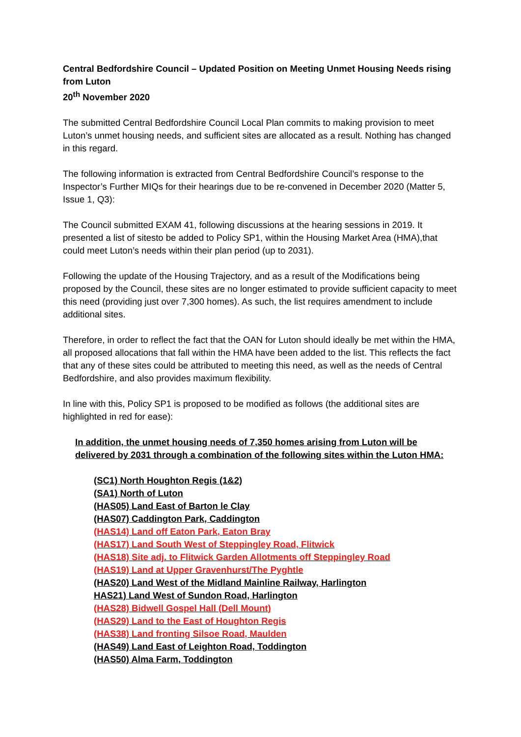Central Bedfordshire Council – Updated Position on Meeting Unmet Housing Needs rising from Luton
20<sup>th</sup> November 2020
The submitted Central Bedfordshire Council Local Plan commits to making provision to meet Luton’s unmet housing needs, and sufficient sites are allocated as a result. Nothing has changed in this regard.
The following information is extracted from Central Bedfordshire Council’s response to the Inspector’s Further MIQs for their hearings due to be re-convened in December 2020 (Matter 5, Issue 1, Q3):
The Council submitted EXAM 41, following discussions at the hearing sessions in 2019. It presented a list of sitesto be added to Policy SP1, within the Housing Market Area (HMA),that could meet Luton’s needs within their plan period (up to 2031).
Following the update of the Housing Trajectory, and as a result of the Modifications being proposed by the Council, these sites are no longer estimated to provide sufficient capacity to meet this need (providing just over 7,300 homes). As such, the list requires amendment to include additional sites.
Therefore, in order to reflect the fact that the OAN for Luton should ideally be met within the HMA, all proposed allocations that fall within the HMA have been added to the list. This reflects the fact that any of these sites could be attributed to meeting this need, as well as the needs of Central Bedfordshire, and also provides maximum flexibility.
In line with this, Policy SP1 is proposed to be modified as follows (the additional sites are highlighted in red for ease):
In addition, the unmet housing needs of 7,350 homes arising from Luton will be delivered by 2031 through a combination of the following sites within the Luton HMA:
(SC1) North Houghton Regis (1&2)
(SA1) North of Luton
(HAS05) Land East of Barton le Clay
(HAS07) Caddington Park, Caddington
(HAS14) Land off Eaton Park, Eaton Bray
(HAS17) Land South West of Steppingley Road, Flitwick
(HAS18) Site adj. to Flitwick Garden Allotments off Steppingley Road
(HAS19) Land at Upper Gravenhurst/The Pyghtle
(HAS20) Land West of the Midland Mainline Railway, Harlington
HAS21) Land West of Sundon Road, Harlington
(HAS28) Bidwell Gospel Hall (Dell Mount)
(HAS29) Land to the East of Houghton Regis
(HAS38) Land fronting Silsoe Road, Maulden
(HAS49) Land East of Leighton Road, Toddington
(HAS50) Alma Farm, Toddington